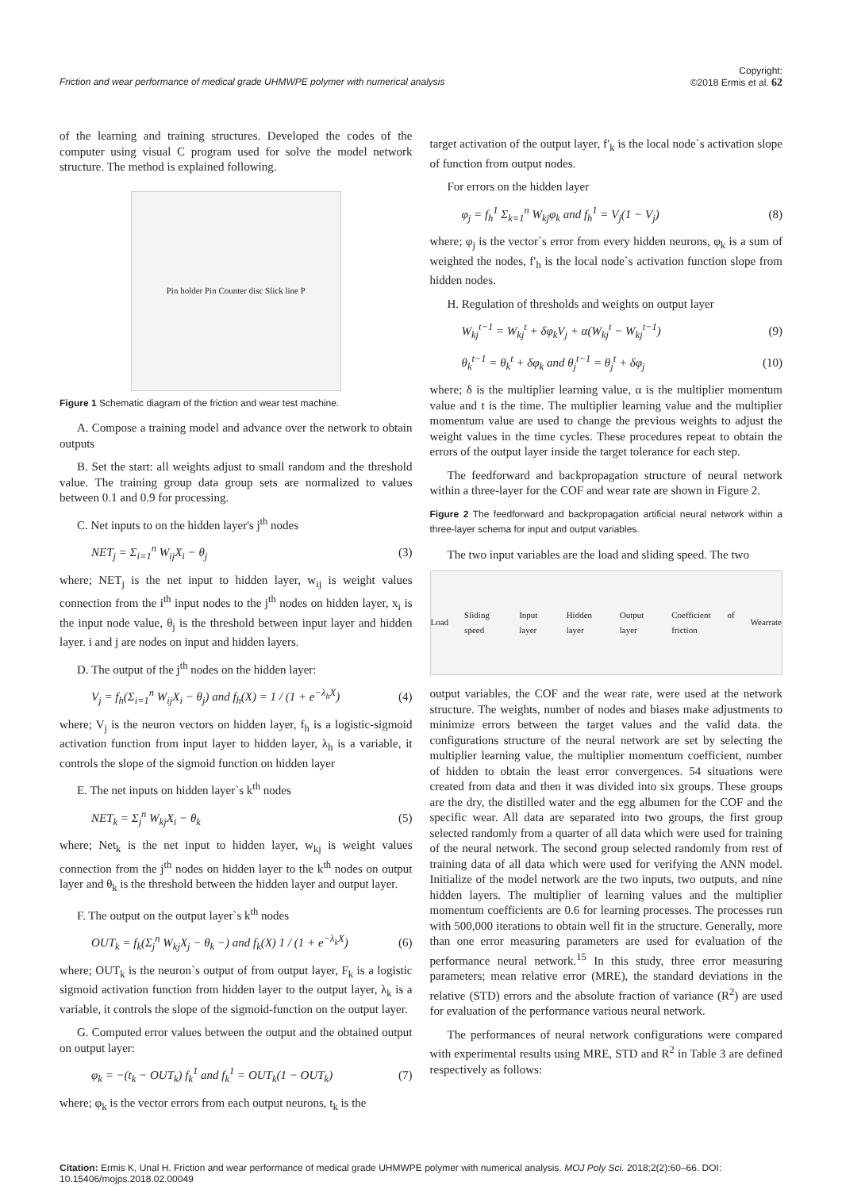Friction and wear performance of medical grade UHMWPE polymer with numerical analysis
Copyright:
©2018 Ermis et al. 62
of the learning and training structures. Developed the codes of the computer using visual C program used for solve the model network structure. The method is explained following.
Pin holder Pin Counter disc Slick line P
Figure 1 Schematic diagram of the friction and wear test machine.
A. Compose a training model and advance over the network to obtain outputs
B. Set the start: all weights adjust to small random and the threshold value. The training group data group sets are normalized to values between 0.1 and 0.9 for processing.
C. Net inputs to on the hidden layer's j<sup>th</sup> nodes
NET<sub>j</sub> = Σ<sub>i=1</sub><sup>n</sup> W<sub>ij</sub>X<sub>i</sub> − θ<sub>j</sub> (3)
where; NET<sub>j</sub> is the net input to hidden layer, w<sub>ij</sub> is weight values connection from the i<sup>th</sup> input nodes to the j<sup>th</sup> nodes on hidden layer, x<sub>i</sub> is the input node value, θ<sub>j</sub> is the threshold between input layer and hidden layer. i and j are nodes on input and hidden layers.
D. The output of the j<sup>th</sup> nodes on the hidden layer:
V<sub>j</sub> = f<sub>h</sub>(Σ<sub>i=1</sub><sup>n</sup> W<sub>ij</sub>X<sub>i</sub> − θ<sub>j</sub>) and f<sub>h</sub>(X) = 1 / (1 + e<sup>−λ<sub>h</sub>X</sup>) (4)
where; V<sub>j</sub> is the neuron vectors on hidden layer, f<sub>h</sub> is a logistic-sigmoid activation function from input layer to hidden layer, λ<sub>h</sub> is a variable, it controls the slope of the sigmoid function on hidden layer
E. The net inputs on hidden layer`s k<sup>th</sup> nodes
NET<sub>k</sub> = Σ<sub>j</sub><sup>n</sup> W<sub>kj</sub>X<sub>i</sub> − θ<sub>k</sub> (5)
where; Net<sub>k</sub> is the net input to hidden layer, w<sub>kj</sub> is weight values connection from the j<sup>th</sup> nodes on hidden layer to the k<sup>th</sup> nodes on output layer and θ<sub>k</sub> is the threshold between the hidden layer and output layer.
F. The output on the output layer`s k<sup>th</sup> nodes
OUT<sub>k</sub> = f<sub>k</sub>(Σ<sub>j</sub><sup>n</sup> W<sub>kj</sub>X<sub>j</sub> − θ<sub>k</sub> −) and f<sub>k</sub>(X) 1 / (1 + e<sup>−λ<sub>k</sub>X</sup>) (6)
where; OUT<sub>k</sub> is the neuron`s output of from output layer, F<sub>k</sub> is a logistic sigmoid activation function from hidden layer to the output layer, λ<sub>k</sub> is a variable, it controls the slope of the sigmoid-function on the output layer.
G. Computed error values between the output and the obtained output on output layer:
φ<sub>k</sub> = −(t<sub>k</sub> − OUT<sub>k</sub>) f<sub>k</sub><sup>1</sup> and f<sub>k</sub><sup>1</sup> = OUT<sub>k</sub>(1 − OUT<sub>k</sub>) (7)
where; φ<sub>k</sub> is the vector errors from each output neurons, t<sub>k</sub> is the
target activation of the output layer, f′<sub>k</sub> is the local node`s activation slope of function from output nodes.
For errors on the hidden layer
φ<sub>j</sub> = f<sub>h</sub><sup>1</sup> Σ<sub>k=1</sub><sup>n</sup> W<sub>kj</sub>φ<sub>k</sub> and f<sub>h</sub><sup>1</sup> = V<sub>j</sub>(1 − V<sub>j</sub>) (8)
where; φ<sub>j</sub> is the vector`s error from every hidden neurons, φ<sub>k</sub> is a sum of weighted the nodes, f′<sub>h</sub> is the local node`s activation function slope from hidden nodes.
H. Regulation of thresholds and weights on output layer
W<sub>kj</sub><sup>t−1</sup> = W<sub>kj</sub><sup>t</sup> + δφ<sub>k</sub>V<sub>j</sub> + α(W<sub>kj</sub><sup>t</sup> − W<sub>kj</sub><sup>t−1</sup>) (9)
θ<sub>k</sub><sup>t−1</sup> = θ<sub>k</sub><sup>t</sup> + δφ<sub>k</sub> and θ<sub>j</sub><sup>t−1</sup> = θ<sub>j</sub><sup>t</sup> + δφ<sub>j</sub> (10)
where; δ is the multiplier learning value, α is the multiplier momentum value and t is the time. The multiplier learning value and the multiplier momentum value are used to change the previous weights to adjust the weight values in the time cycles. These procedures repeat to obtain the errors of the output layer inside the target tolerance for each step.
The feedforward and backpropagation structure of neural network within a three-layer for the COF and wear rate are shown in Figure 2.
Figure 2 The feedforward and backpropagation artificial neural network within a three-layer schema for input and output variables.
The two input variables are the load and sliding speed. The two
Load Sliding speed Input layer Hidden layer Output layer Coefficient of friction Wearrate
output variables, the COF and the wear rate, were used at the network structure. The weights, number of nodes and biases make adjustments to minimize errors between the target values and the valid data. the configurations structure of the neural network are set by selecting the multiplier learning value, the multiplier momentum coefficient, number of hidden to obtain the least error convergences. 54 situations were created from data and then it was divided into six groups. These groups are the dry, the distilled water and the egg albumen for the COF and the specific wear. All data are separated into two groups, the first group selected randomly from a quarter of all data which were used for training of the neural network. The second group selected randomly from rest of training data of all data which were used for verifying the ANN model. Initialize of the model network are the two inputs, two outputs, and nine hidden layers. The multiplier of learning values and the multiplier momentum coefficients are 0.6 for learning processes. The processes run with 500,000 iterations to obtain well fit in the structure. Generally, more than one error measuring parameters are used for evaluation of the performance neural network.<sup>15</sup> In this study, three error measuring parameters; mean relative error (MRE), the standard deviations in the relative (STD) errors and the absolute fraction of variance (R<sup>2</sup>) are used for evaluation of the performance various neural network.
The performances of neural network configurations were compared with experimental results using MRE, STD and R<sup>2</sup> in Table 3 are defined respectively as follows:
Citation: Ermis K, Unal H. Friction and wear performance of medical grade UHMWPE polymer with numerical analysis. MOJ Poly Sci. 2018;2(2):60‒66. DOI: 10.15406/mojps.2018.02.00049